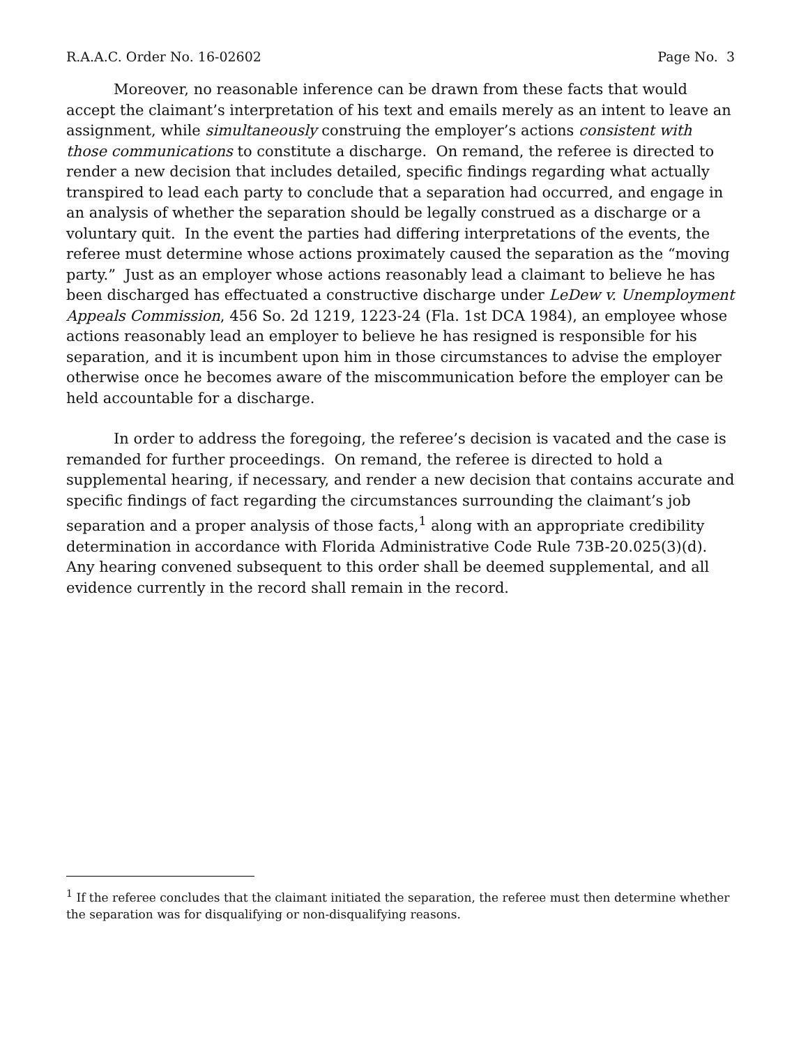R.A.A.C. Order No. 16-02602 Page No. 3
Moreover, no reasonable inference can be drawn from these facts that would accept the claimant’s interpretation of his text and emails merely as an intent to leave an assignment, while simultaneously construing the employer’s actions consistent with those communications to constitute a discharge. On remand, the referee is directed to render a new decision that includes detailed, specific findings regarding what actually transpired to lead each party to conclude that a separation had occurred, and engage in an analysis of whether the separation should be legally construed as a discharge or a voluntary quit. In the event the parties had differing interpretations of the events, the referee must determine whose actions proximately caused the separation as the “moving party.” Just as an employer whose actions reasonably lead a claimant to believe he has been discharged has effectuated a constructive discharge under LeDew v. Unemployment Appeals Commission, 456 So. 2d 1219, 1223-24 (Fla. 1st DCA 1984), an employee whose actions reasonably lead an employer to believe he has resigned is responsible for his separation, and it is incumbent upon him in those circumstances to advise the employer otherwise once he becomes aware of the miscommunication before the employer can be held accountable for a discharge.
In order to address the foregoing, the referee’s decision is vacated and the case is remanded for further proceedings. On remand, the referee is directed to hold a supplemental hearing, if necessary, and render a new decision that contains accurate and specific findings of fact regarding the circumstances surrounding the claimant’s job separation and a proper analysis of those facts,<sup>1</sup> along with an appropriate credibility determination in accordance with Florida Administrative Code Rule 73B-20.025(3)(d). Any hearing convened subsequent to this order shall be deemed supplemental, and all evidence currently in the record shall remain in the record.
<sup>1</sup> If the referee concludes that the claimant initiated the separation, the referee must then determine whether the separation was for disqualifying or non-disqualifying reasons.